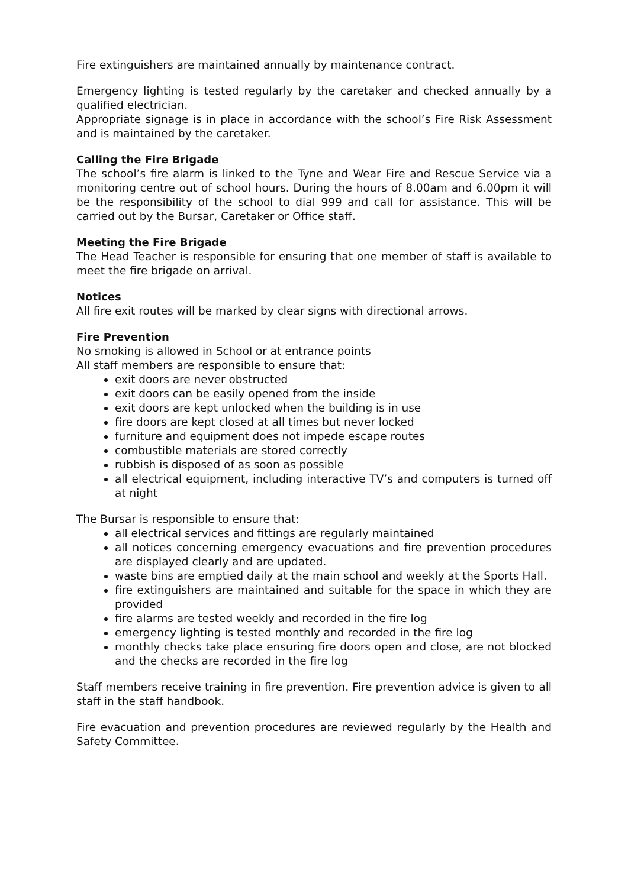Fire extinguishers are maintained annually by maintenance contract.
Emergency lighting is tested regularly by the caretaker and checked annually by a qualified electrician.
Appropriate signage is in place in accordance with the school’s Fire Risk Assessment and is maintained by the caretaker.
Calling the Fire Brigade
The school’s fire alarm is linked to the Tyne and Wear Fire and Rescue Service via a monitoring centre out of school hours. During the hours of 8.00am and 6.00pm it will be the responsibility of the school to dial 999 and call for assistance. This will be carried out by the Bursar, Caretaker or Office staff.
Meeting the Fire Brigade
The Head Teacher is responsible for ensuring that one member of staff is available to meet the fire brigade on arrival.
Notices
All fire exit routes will be marked by clear signs with directional arrows.
Fire Prevention
No smoking is allowed in School or at entrance points
All staff members are responsible to ensure that:
exit doors are never obstructed
exit doors can be easily opened from the inside
exit doors are kept unlocked when the building is in use
fire doors are kept closed at all times but never locked
furniture and equipment does not impede escape routes
combustible materials are stored correctly
rubbish is disposed of as soon as possible
all electrical equipment, including interactive TV’s and computers is turned off at night
The Bursar is responsible to ensure that:
all electrical services and fittings are regularly maintained
all notices concerning emergency evacuations and fire prevention procedures are displayed clearly and are updated.
waste bins are emptied daily at the main school and weekly at the Sports Hall.
fire extinguishers are maintained and suitable for the space in which they are provided
fire alarms are tested weekly and recorded in the fire log
emergency lighting is tested monthly and recorded in the fire log
monthly checks take place ensuring fire doors open and close, are not blocked and the checks are recorded in the fire log
Staff members receive training in fire prevention. Fire prevention advice is given to all staff in the staff handbook.
Fire evacuation and prevention procedures are reviewed regularly by the Health and Safety Committee.